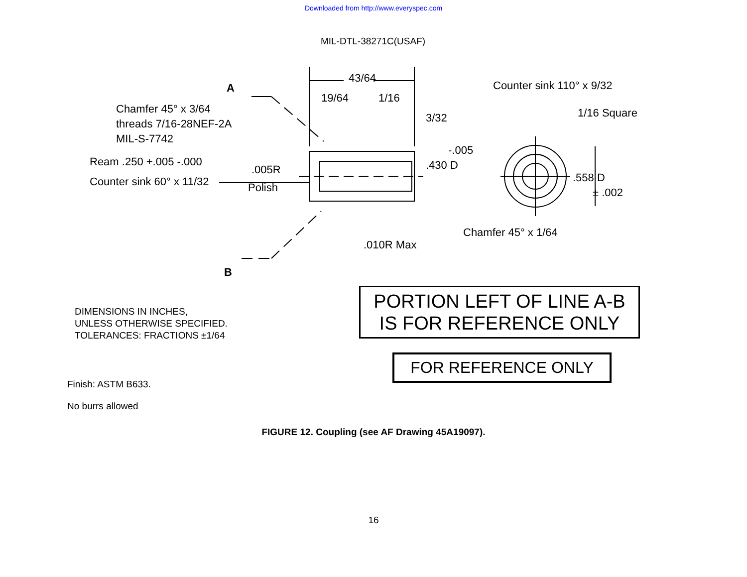Downloaded from http://www.everyspec.com
MIL-DTL-38271C(USAF)
Chamfer 45° x 3/64
threads 7/16-28NEF-2A
MIL-S-7742
Ream .250 +.005 -.000
Counter sink 60° x 11/32
.005R
Polish
A
B
43/64
19/64
1/16
3/32
Counter sink 110° x 9/32
1/16 Square
-.005
.430 D
.558 D
± .002
Chamfer 45° x 1/64
.010R Max
DIMENSIONS IN INCHES,
UNLESS OTHERWISE SPECIFIED.
TOLERANCES: FRACTIONS ±1/64
PORTION LEFT OF LINE A-B
IS FOR REFERENCE ONLY
FOR REFERENCE ONLY
Finish: ASTM B633.
No burrs allowed
FIGURE 12. Coupling (see AF Drawing 45A19097).
16